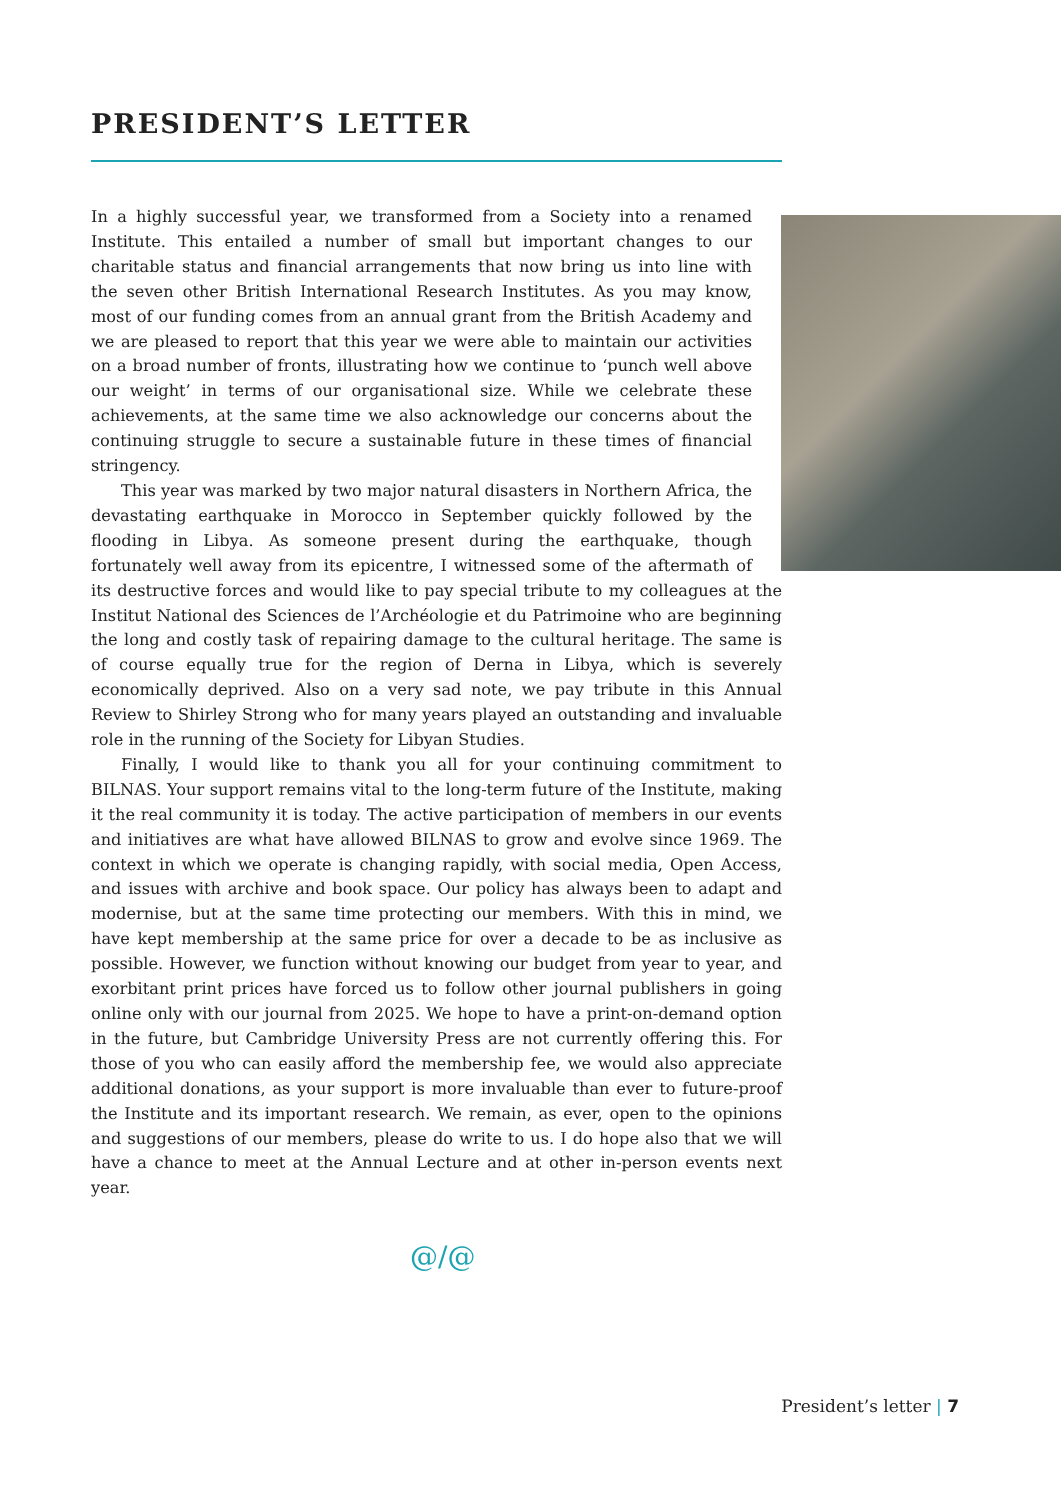PRESIDENT’S LETTER
In a highly successful year, we transformed from a Society into a renamed Institute. This entailed a number of small but important changes to our charitable status and financial arrangements that now bring us into line with the seven other British International Research Institutes. As you may know, most of our funding comes from an annual grant from the British Academy and we are pleased to report that this year we were able to maintain our activities on a broad number of fronts, illustrating how we continue to ‘punch well above our weight’ in terms of our organisational size. While we celebrate these achievements, at the same time we also acknowledge our concerns about the continuing struggle to secure a sustainable future in these times of financial stringency.
This year was marked by two major natural disasters in Northern Africa, the devastating earthquake in Morocco in September quickly followed by the flooding in Libya. As someone present during the earthquake, though fortunately well away from its epicentre, I witnessed some of the aftermath of its destructive forces and would like to pay special tribute to my colleagues at the Institut National des Sciences de l’Archéologie et du Patrimoine who are beginning the long and costly task of repairing damage to the cultural heritage. The same is of course equally true for the region of Derna in Libya, which is severely economically deprived. Also on a very sad note, we pay tribute in this Annual Review to Shirley Strong who for many years played an outstanding and invaluable role in the running of the Society for Libyan Studies.
Finally, I would like to thank you all for your continuing commitment to BILNAS. Your support remains vital to the long-term future of the Institute, making it the real community it is today. The active participation of members in our events and initiatives are what have allowed BILNAS to grow and evolve since 1969. The context in which we operate is changing rapidly, with social media, Open Access, and issues with archive and book space. Our policy has always been to adapt and modernise, but at the same time protecting our members. With this in mind, we have kept membership at the same price for over a decade to be as inclusive as possible. However, we function without knowing our budget from year to year, and exorbitant print prices have forced us to follow other journal publishers in going online only with our journal from 2025. We hope to have a print-on-demand option in the future, but Cambridge University Press are not currently offering this. For those of you who can easily afford the membership fee, we would also appreciate additional donations, as your support is more invaluable than ever to future-proof the Institute and its important research. We remain, as ever, open to the opinions and suggestions of our members, please do write to us. I do hope also that we will have a chance to meet at the Annual Lecture and at other in-person events next year.
@/@
President’s letter | 7